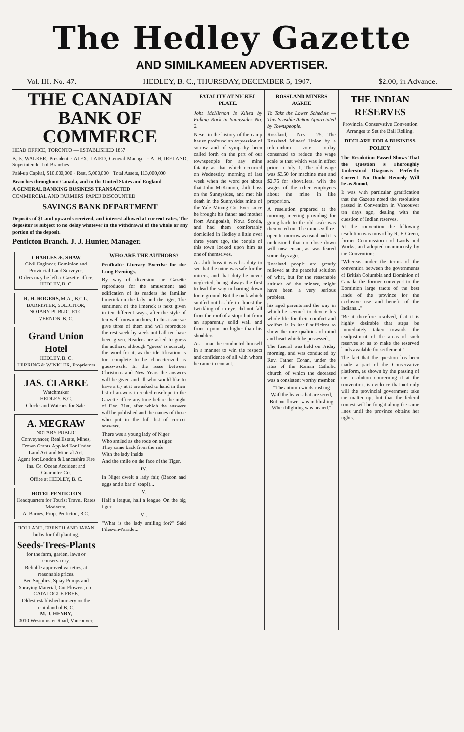The Hedley Gazette
AND SIMILKAMEEN ADVERTISER.
Vol. III. No. 47. HEDLEY, B. C., THURSDAY, DECEMBER 5, 1907. $2.00, in Advance.
THE CANADIAN BANK OF COMMERCE
HEAD OFFICE, TORONTO — ESTABLISHED 1867
B. E. WALKER, President · ALEX. LAIRD, General Manager · A. H. IRELAND, Superintendent of Branches
Paid-up Capital, $10,000,000 · Rest, 5,000,000 · Total Assets, 113,000,000
Branches throughout Canada, and in the United States and England
A GENERAL BANKING BUSINESS TRANSACTED
COMMERCIAL AND FARMERS' PAPER DISCOUNTED
SAVINGS BANK DEPARTMENT
Deposits of $1 and upwards received, and interest allowed at current rates. The depositor is subject to no delay whatever in the withdrawal of the whole or any portion of the deposit.
Penticton Branch, J. J. Hunter, Manager.
CHARLES Æ. SHAW
Civil Engineer, Dominion and Provincial Land Surveyor.
Orders may be left at Gazette office. HEDLEY, B. C.
R. H. ROGERS, M.A., B.C.L.
BARRISTER, SOLICITOR, NOTARY PUBLIC, ETC.
VERNON, B. C.
Grand Union Hotel
HEDLEY, B. C.
HERRING & WINKLER, Proprietors
JAS. CLARKE
Watchmaker
HEDLEY, B.C.
Clocks and Watches for Sale.
A. MEGRAW
NOTARY PUBLIC
Conveyancer, Real Estate, Mines, Crown Grants Applied For Under Land Act and Mineral Act.
Agent for: London & Lancashire Fire Ins. Co. Ocean Accident and Guarantee Co.
Office at HEDLEY, B. C.
HOTEL PENTICTON
Headquarters for Tourist Travel. Rates Moderate.
A. Barnes, Prop. Penticton, B.C.
HOLLAND, FRENCH AND JAPAN bulbs for fall planting.
Seeds-Trees-Plants
for the farm, garden, lawn or conservatory.
Reliable approved varieties, at reasonable prices.
Bee Supplies, Spray Pumps and Spraying Material, Cut Flowers, etc. CATALOGUE FREE.
Oldest established nursery on the mainland of B. C.
M. J. HENRY,
3010 Westminster Road, Vancouver.
WHO ARE THE AUTHORS?
Profitable Literary Exercise for the Long Evenings.
By way of diversion the Gazette reproduces for the amusement and edification of its readers the familiar limerick on the lady and the tiger. The sentiment of the limerick is next given in ten different ways, after the style of ten well-known authors. In this issue we give three of them and will reproduce the rest week by week until all ten have been given. Readers are asked to guess the authors, although "guess" is scarcely the word for it, as the identification is too complete to be characterized as guess-work. In the issue between Christmas and New Years the answers will be given and all who would like to have a try at it are asked to hand in their list of answers in sealed envelope to the Gazette office any time before the night of Dec. 21st, after which the answers will be published and the names of those who put in the full list of correct answers.
There was a young lady of Niger
Who smiled as she rode on a tiger.
They came back from the ride
With the lady inside
And the smile on the face of the Tiger.
IV.
In Niger dwelt a lady fair, (Bacon and eggs and a bar o' soap!)...
V.
Half a league, half a league, On the big tiger...
VI.
"What is the lady smiling for?" Said Files-on-Parade...
FATALITY AT NICKEL PLATE.
John McKinnon Is Killed by Falling Rock in Sunnysides No. 2.
Never in the history of the camp has so profound an expression of sorrow and of sympathy been called forth on the part of our townspeople for any mine fatality as that which occurred on Wednesday morning of last week when the word got about that John McKinnon, shift boss on the Sunnysides, and met his death in the Sunnysides mine of the Yale Mining Co. Ever since he brought his father and mother from Antigonish, Nova Scotia, and had them comfortably domiciled in Hedley a little over three years ago, the people of this town looked upon him as one of themselves.
As shift boss it was his duty to see that the mine was safe for the miners, and that duty he never neglected, being always the first to lead the way in barring down loose ground. But the rock which snuffed out his life in almost the twinkling of an eye, did not fall from the roof of a stope but from an apparently solid wall and from a point no higher than his shoulders.
As a man he conducted himself in a manner to win the respect and confidence of all with whom he came in contact.
ROSSLAND MINERS AGREE
To Take the Lower Schedule — This Sensible Action Appreciated by Townspeople.
Rossland, Nov. 25.—The Rossland Miners' Union by a referendum vote to-day consented to reduce the wage scale to that which was in effect prior to July 1. The old wage was $3.50 for machine men and $2.75 for shovellers, with the wages of the other employees about the mine in like proportion.
A resolution prepared at the morning meeting providing for going back to the old scale was then voted on. The mines will re-open to-morrow as usual and it is understood that no close down will now ensue, as was feared some days ago.
Rossland people are greatly relieved at the peaceful solution of what, but for the reasonable attitude of the miners, might have been a very serious problem.
his aged parents and the way in which he seemed to devote his whole life for their comfort and welfare is in itself sufficient to show the rare qualities of mind and heart which he possessed...
The funeral was held on Friday morning, and was conducted by Rev. Father Conan, under the rites of the Roman Catholic church, of which the deceased was a consistent worthy member.
"The autumn winds rushing
Waft the leaves that are sered,
But our flower was in blushing
When blighting was neared."
THE INDIAN RESERVES
Provincial Conservative Convention Arranges to Set the Ball Rolling.
DECLARE FOR A BUSINESS POLICY
The Resolution Passed Shows That the Question is Thoroughly Understood—Diagnosis Perfectly Correct—No Doubt Remedy Will be as Sound.
It was with particular gratification that the Gazette noted the resolution passed in Convention in Vancouver ten days ago, dealing with the question of Indian reserves.
At the convention the following resolution was moved by R. F. Green, former Commissioner of Lands and Works, and adopted unanimously by the Convention:
"Whereas under the terms of the convention between the governments of British Columbia and Dominion of Canada the former conveyed to the Dominion large tracts of the best lands of the province for the exclusive use and benefit of the Indians..."
"Be it therefore resolved, that it is highly desirable that steps be immediately taken towards the readjustment of the areas of such reserves so as to make the reserved lands available for settlement."
The fact that the question has been made a part of the Conservative platform, as shown by the passing of the resolution concerning it at the convention, is evidence that not only will the provincial government take the matter up, but that the federal contest will be fought along the same lines until the province obtains her rights.